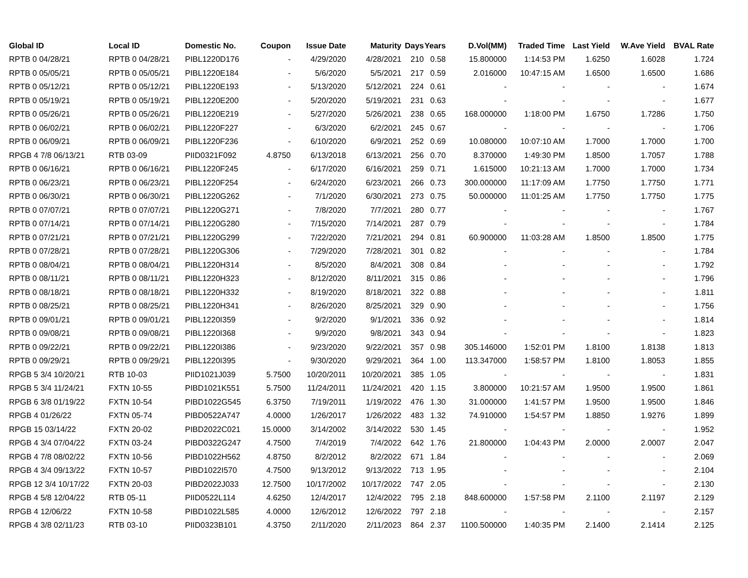| Global ID | Local ID | Domestic No. | Coupon | Issue Date | Maturity | Days | Years | D.Vol(MM) | Traded Time | Last Yield | W.Ave Yield | BVAL Rate |
| --- | --- | --- | --- | --- | --- | --- | --- | --- | --- | --- | --- | --- |
| RPTB 0 04/28/21 | RPTB 0 04/28/21 | PIBL1220D176 | - | 4/29/2020 | 4/28/2021 | 210 | 0.58 | 15.800000 | 1:14:53 PM | 1.6250 | 1.6028 | 1.724 |
| RPTB 0 05/05/21 | RPTB 0 05/05/21 | PIBL1220E184 | - | 5/6/2020 | 5/5/2021 | 217 | 0.59 | 2.016000 | 10:47:15 AM | 1.6500 | 1.6500 | 1.686 |
| RPTB 0 05/12/21 | RPTB 0 05/12/21 | PIBL1220E193 | - | 5/13/2020 | 5/12/2021 | 224 | 0.61 | - | - | - | - | 1.674 |
| RPTB 0 05/19/21 | RPTB 0 05/19/21 | PIBL1220E200 | - | 5/20/2020 | 5/19/2021 | 231 | 0.63 | - | - | - | - | 1.677 |
| RPTB 0 05/26/21 | RPTB 0 05/26/21 | PIBL1220E219 | - | 5/27/2020 | 5/26/2021 | 238 | 0.65 | 168.000000 | 1:18:00 PM | 1.6750 | 1.7286 | 1.750 |
| RPTB 0 06/02/21 | RPTB 0 06/02/21 | PIBL1220F227 | - | 6/3/2020 | 6/2/2021 | 245 | 0.67 | - | - | - | - | 1.706 |
| RPTB 0 06/09/21 | RPTB 0 06/09/21 | PIBL1220F236 | - | 6/10/2020 | 6/9/2021 | 252 | 0.69 | 10.080000 | 10:07:10 AM | 1.7000 | 1.7000 | 1.700 |
| RPGB 4 7/8 06/13/21 | RTB 03-09 | PIID0321F092 | 4.8750 | 6/13/2018 | 6/13/2021 | 256 | 0.70 | 8.370000 | 1:49:30 PM | 1.8500 | 1.7057 | 1.788 |
| RPTB 0 06/16/21 | RPTB 0 06/16/21 | PIBL1220F245 | - | 6/17/2020 | 6/16/2021 | 259 | 0.71 | 1.615000 | 10:21:13 AM | 1.7000 | 1.7000 | 1.734 |
| RPTB 0 06/23/21 | RPTB 0 06/23/21 | PIBL1220F254 | - | 6/24/2020 | 6/23/2021 | 266 | 0.73 | 300.000000 | 11:17:09 AM | 1.7750 | 1.7750 | 1.771 |
| RPTB 0 06/30/21 | RPTB 0 06/30/21 | PIBL1220G262 | - | 7/1/2020 | 6/30/2021 | 273 | 0.75 | 50.000000 | 11:01:25 AM | 1.7750 | 1.7750 | 1.775 |
| RPTB 0 07/07/21 | RPTB 0 07/07/21 | PIBL1220G271 | - | 7/8/2020 | 7/7/2021 | 280 | 0.77 | - | - | - | - | 1.767 |
| RPTB 0 07/14/21 | RPTB 0 07/14/21 | PIBL1220G280 | - | 7/15/2020 | 7/14/2021 | 287 | 0.79 | - | - | - | - | 1.784 |
| RPTB 0 07/21/21 | RPTB 0 07/21/21 | PIBL1220G299 | - | 7/22/2020 | 7/21/2021 | 294 | 0.81 | 60.900000 | 11:03:28 AM | 1.8500 | 1.8500 | 1.775 |
| RPTB 0 07/28/21 | RPTB 0 07/28/21 | PIBL1220G306 | - | 7/29/2020 | 7/28/2021 | 301 | 0.82 | - | - | - | - | 1.784 |
| RPTB 0 08/04/21 | RPTB 0 08/04/21 | PIBL1220H314 | - | 8/5/2020 | 8/4/2021 | 308 | 0.84 | - | - | - | - | 1.792 |
| RPTB 0 08/11/21 | RPTB 0 08/11/21 | PIBL1220H323 | - | 8/12/2020 | 8/11/2021 | 315 | 0.86 | - | - | - | - | 1.796 |
| RPTB 0 08/18/21 | RPTB 0 08/18/21 | PIBL1220H332 | - | 8/19/2020 | 8/18/2021 | 322 | 0.88 | - | - | - | - | 1.811 |
| RPTB 0 08/25/21 | RPTB 0 08/25/21 | PIBL1220H341 | - | 8/26/2020 | 8/25/2021 | 329 | 0.90 | - | - | - | - | 1.756 |
| RPTB 0 09/01/21 | RPTB 0 09/01/21 | PIBL1220I359 | - | 9/2/2020 | 9/1/2021 | 336 | 0.92 | - | - | - | - | 1.814 |
| RPTB 0 09/08/21 | RPTB 0 09/08/21 | PIBL1220I368 | - | 9/9/2020 | 9/8/2021 | 343 | 0.94 | - | - | - | - | 1.823 |
| RPTB 0 09/22/21 | RPTB 0 09/22/21 | PIBL1220I386 | - | 9/23/2020 | 9/22/2021 | 357 | 0.98 | 305.146000 | 1:52:01 PM | 1.8100 | 1.8138 | 1.813 |
| RPTB 0 09/29/21 | RPTB 0 09/29/21 | PIBL1220I395 | - | 9/30/2020 | 9/29/2021 | 364 | 1.00 | 113.347000 | 1:58:57 PM | 1.8100 | 1.8053 | 1.855 |
| RPGB 5 3/4 10/20/21 | RTB 10-03 | PIID1021J039 | 5.7500 | 10/20/2011 | 10/20/2021 | 385 | 1.05 | - | - | - | - | 1.831 |
| RPGB 5 3/4 11/24/21 | FXTN 10-55 | PIBD1021K551 | 5.7500 | 11/24/2011 | 11/24/2021 | 420 | 1.15 | 3.800000 | 10:21:57 AM | 1.9500 | 1.9500 | 1.861 |
| RPGB 6 3/8 01/19/22 | FXTN 10-54 | PIBD1022G545 | 6.3750 | 7/19/2011 | 1/19/2022 | 476 | 1.30 | 31.000000 | 1:41:57 PM | 1.9500 | 1.9500 | 1.846 |
| RPGB 4 01/26/22 | FXTN 05-74 | PIBD0522A747 | 4.0000 | 1/26/2017 | 1/26/2022 | 483 | 1.32 | 74.910000 | 1:54:57 PM | 1.8850 | 1.9276 | 1.899 |
| RPGB 15 03/14/22 | FXTN 20-02 | PIBD2022C021 | 15.0000 | 3/14/2002 | 3/14/2022 | 530 | 1.45 | - | - | - | - | 1.952 |
| RPGB 4 3/4 07/04/22 | FXTN 03-24 | PIBD0322G247 | 4.7500 | 7/4/2019 | 7/4/2022 | 642 | 1.76 | 21.800000 | 1:04:43 PM | 2.0000 | 2.0007 | 2.047 |
| RPGB 4 7/8 08/02/22 | FXTN 10-56 | PIBD1022H562 | 4.8750 | 8/2/2012 | 8/2/2022 | 671 | 1.84 | - | - | - | - | 2.069 |
| RPGB 4 3/4 09/13/22 | FXTN 10-57 | PIBD1022I570 | 4.7500 | 9/13/2012 | 9/13/2022 | 713 | 1.95 | - | - | - | - | 2.104 |
| RPGB 12 3/4 10/17/22 | FXTN 20-03 | PIBD2022J033 | 12.7500 | 10/17/2002 | 10/17/2022 | 747 | 2.05 | - | - | - | - | 2.130 |
| RPGB 4 5/8 12/04/22 | RTB 05-11 | PIID0522L114 | 4.6250 | 12/4/2017 | 12/4/2022 | 795 | 2.18 | 848.600000 | 1:57:58 PM | 2.1100 | 2.1197 | 2.129 |
| RPGB 4 12/06/22 | FXTN 10-58 | PIBD1022L585 | 4.0000 | 12/6/2012 | 12/6/2022 | 797 | 2.18 | - | - | - | - | 2.157 |
| RPGB 4 3/8 02/11/23 | RTB 03-10 | PIID0323B101 | 4.3750 | 2/11/2020 | 2/11/2023 | 864 | 2.37 | 1100.500000 | 1:40:35 PM | 2.1400 | 2.1414 | 2.125 |